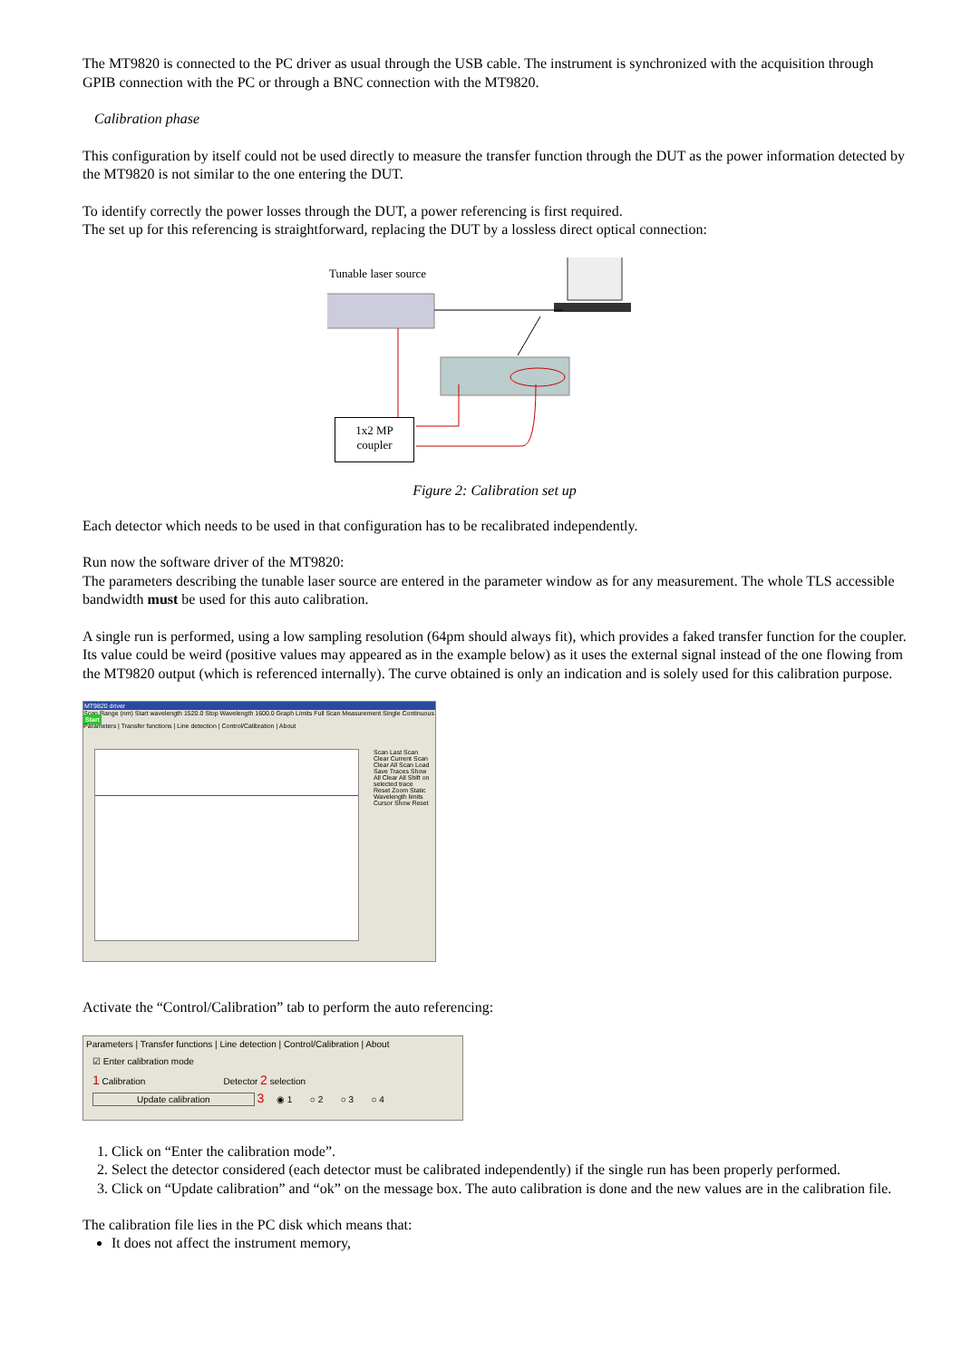The MT9820 is connected to the PC driver as usual through the USB cable. The instrument is synchronized with the acquisition through GPIB connection with the PC or through a BNC connection with the MT9820.
Calibration phase
This configuration by itself could not be used directly to measure the transfer function through the DUT as the power information detected by the MT9820 is not similar to the one entering the DUT.
To identify correctly the power losses through the DUT, a power referencing is first required.
The set up for this referencing is straightforward, replacing the DUT by a lossless direct optical connection:
Tunable laser source
1x2 MP
coupler
Figure 2: Calibration set up
Each detector which needs to be used in that configuration has to be recalibrated independently.
Run now the software driver of the MT9820:
The parameters describing the tunable laser source are entered in the parameter window as for any measurement. The whole TLS accessible bandwidth must be used for this auto calibration.
A single run is performed, using a low sampling resolution (64pm should always fit), which provides a faked transfer function for the coupler. Its value could be weird (positive values may appeared as in the example below) as it uses the external signal instead of the one flowing from the MT9820 output (which is referenced internally). The curve obtained is only an indication and is solely used for this calibration purpose.
MT9820 driver
Scan Range (nm) Start wavelength 1520.0 Stop Wavelength 1600.0 Graph Limits Full Scan Measurement Single Continuous Start
Parameters | Transfer functions | Line detection | Control/Calibration | About
Scan Last Scan Clear Current Scan Clear All Scan Load Save Traces Show All Clear All Shift on selected trace Reset Zoom Static Wavelength limits Cursor Show Reset
Activate the “Control/Calibration” tab to perform the auto referencing:
Parameters | Transfer functions | Line detection | Control/Calibration | About
☑ Enter calibration mode
1 Calibration Detector 2 selection
Update calibration 3 ◉ 1 ○ 2 ○ 3 ○ 4
1. Click on “Enter the calibration mode”.
2. Select the detector considered (each detector must be calibrated independently) if the single run has been properly performed.
3. Click on “Update calibration” and “ok” on the message box. The auto calibration is done and the new values are in the calibration file.
The calibration file lies in the PC disk which means that:
It does not affect the instrument memory,